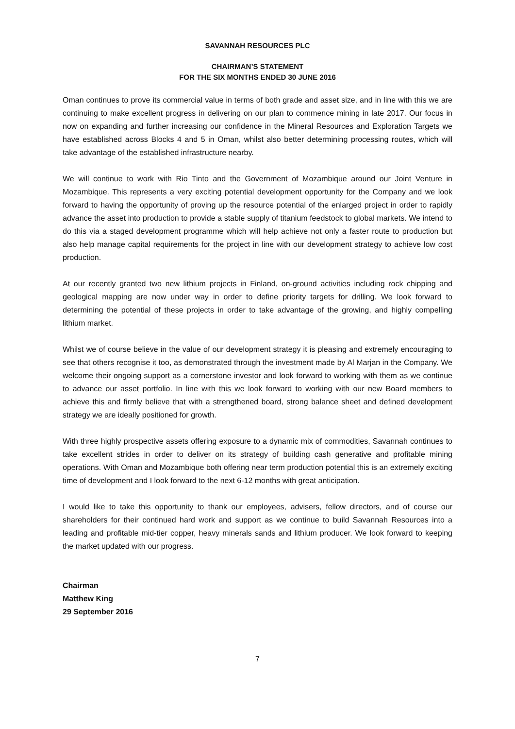SAVANNAH RESOURCES PLC
CHAIRMAN’S STATEMENT
FOR THE SIX MONTHS ENDED 30 JUNE 2016
Oman continues to prove its commercial value in terms of both grade and asset size, and in line with this we are continuing to make excellent progress in delivering on our plan to commence mining in late 2017. Our focus in now on expanding and further increasing our confidence in the Mineral Resources and Exploration Targets we have established across Blocks 4 and 5 in Oman, whilst also better determining processing routes, which will take advantage of the established infrastructure nearby.
We will continue to work with Rio Tinto and the Government of Mozambique around our Joint Venture in Mozambique. This represents a very exciting potential development opportunity for the Company and we look forward to having the opportunity of proving up the resource potential of the enlarged project in order to rapidly advance the asset into production to provide a stable supply of titanium feedstock to global markets. We intend to do this via a staged development programme which will help achieve not only a faster route to production but also help manage capital requirements for the project in line with our development strategy to achieve low cost production.
At our recently granted two new lithium projects in Finland, on-ground activities including rock chipping and geological mapping are now under way in order to define priority targets for drilling. We look forward to determining the potential of these projects in order to take advantage of the growing, and highly compelling lithium market.
Whilst we of course believe in the value of our development strategy it is pleasing and extremely encouraging to see that others recognise it too, as demonstrated through the investment made by Al Marjan in the Company. We welcome their ongoing support as a cornerstone investor and look forward to working with them as we continue to advance our asset portfolio. In line with this we look forward to working with our new Board members to achieve this and firmly believe that with a strengthened board, strong balance sheet and defined development strategy we are ideally positioned for growth.
With three highly prospective assets offering exposure to a dynamic mix of commodities, Savannah continues to take excellent strides in order to deliver on its strategy of building cash generative and profitable mining operations. With Oman and Mozambique both offering near term production potential this is an extremely exciting time of development and I look forward to the next 6-12 months with great anticipation.
I would like to take this opportunity to thank our employees, advisers, fellow directors, and of course our shareholders for their continued hard work and support as we continue to build Savannah Resources into a leading and profitable mid-tier copper, heavy minerals sands and lithium producer. We look forward to keeping the market updated with our progress.
Chairman
Matthew King
29 September 2016
7